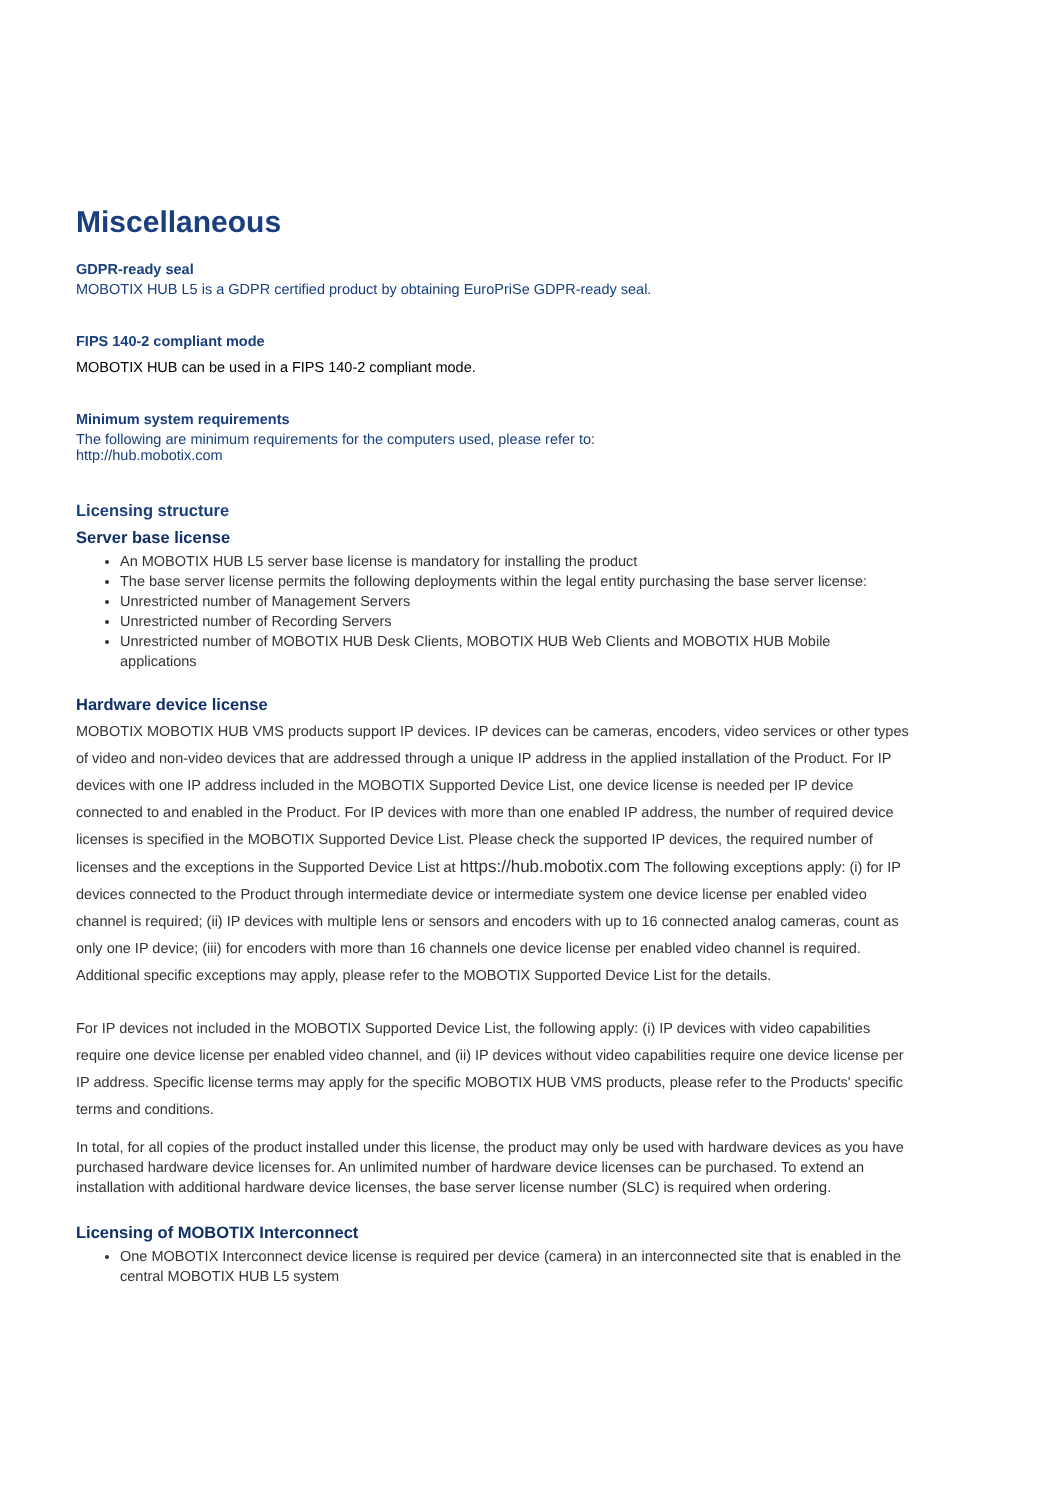Miscellaneous
GDPR-ready seal
MOBOTIX HUB L5 is a GDPR certified product by obtaining EuroPriSe GDPR-ready seal.
FIPS 140-2 compliant mode
MOBOTIX HUB can be used in a FIPS 140-2 compliant mode.
Minimum system requirements
The following are minimum requirements for the computers used, please refer to:
http://hub.mobotix.com
Licensing structure
Server base license
An MOBOTIX HUB L5 server base license is mandatory for installing the product
The base server license permits the following deployments within the legal entity purchasing the base server license:
Unrestricted number of Management Servers
Unrestricted number of Recording Servers
Unrestricted number of MOBOTIX HUB Desk Clients, MOBOTIX HUB Web Clients and MOBOTIX HUB Mobile applications
Hardware device license
MOBOTIX MOBOTIX HUB VMS products support IP devices. IP devices can be cameras, encoders, video services or other types of video and non-video devices that are addressed through a unique IP address in the applied installation of the Product. For IP devices with one IP address included in the MOBOTIX Supported Device List, one device license is needed per IP device connected to and enabled in the Product. For IP devices with more than one enabled IP address, the number of required device licenses is specified in the MOBOTIX Supported Device List. Please check the supported IP devices, the required number of licenses and the exceptions in the Supported Device List at https://hub.mobotix.com The following exceptions apply: (i) for IP devices connected to the Product through intermediate device or intermediate system one device license per enabled video channel is required; (ii) IP devices with multiple lens or sensors and encoders with up to 16 connected analog cameras, count as only one IP device; (iii) for encoders with more than 16 channels one device license per enabled video channel is required. Additional specific exceptions may apply, please refer to the MOBOTIX Supported Device List for the details.
For IP devices not included in the MOBOTIX Supported Device List, the following apply: (i) IP devices with video capabilities require one device license per enabled video channel, and (ii) IP devices without video capabilities require one device license per IP address. Specific license terms may apply for the specific MOBOTIX HUB VMS products, please refer to the Products' specific terms and conditions.
In total, for all copies of the product installed under this license, the product may only be used with hardware devices as you have purchased hardware device licenses for. An unlimited number of hardware device licenses can be purchased. To extend an installation with additional hardware device licenses, the base server license number (SLC) is required when ordering.
Licensing of MOBOTIX Interconnect
One MOBOTIX Interconnect device license is required per device (camera) in an interconnected site that is enabled in the central MOBOTIX HUB L5 system